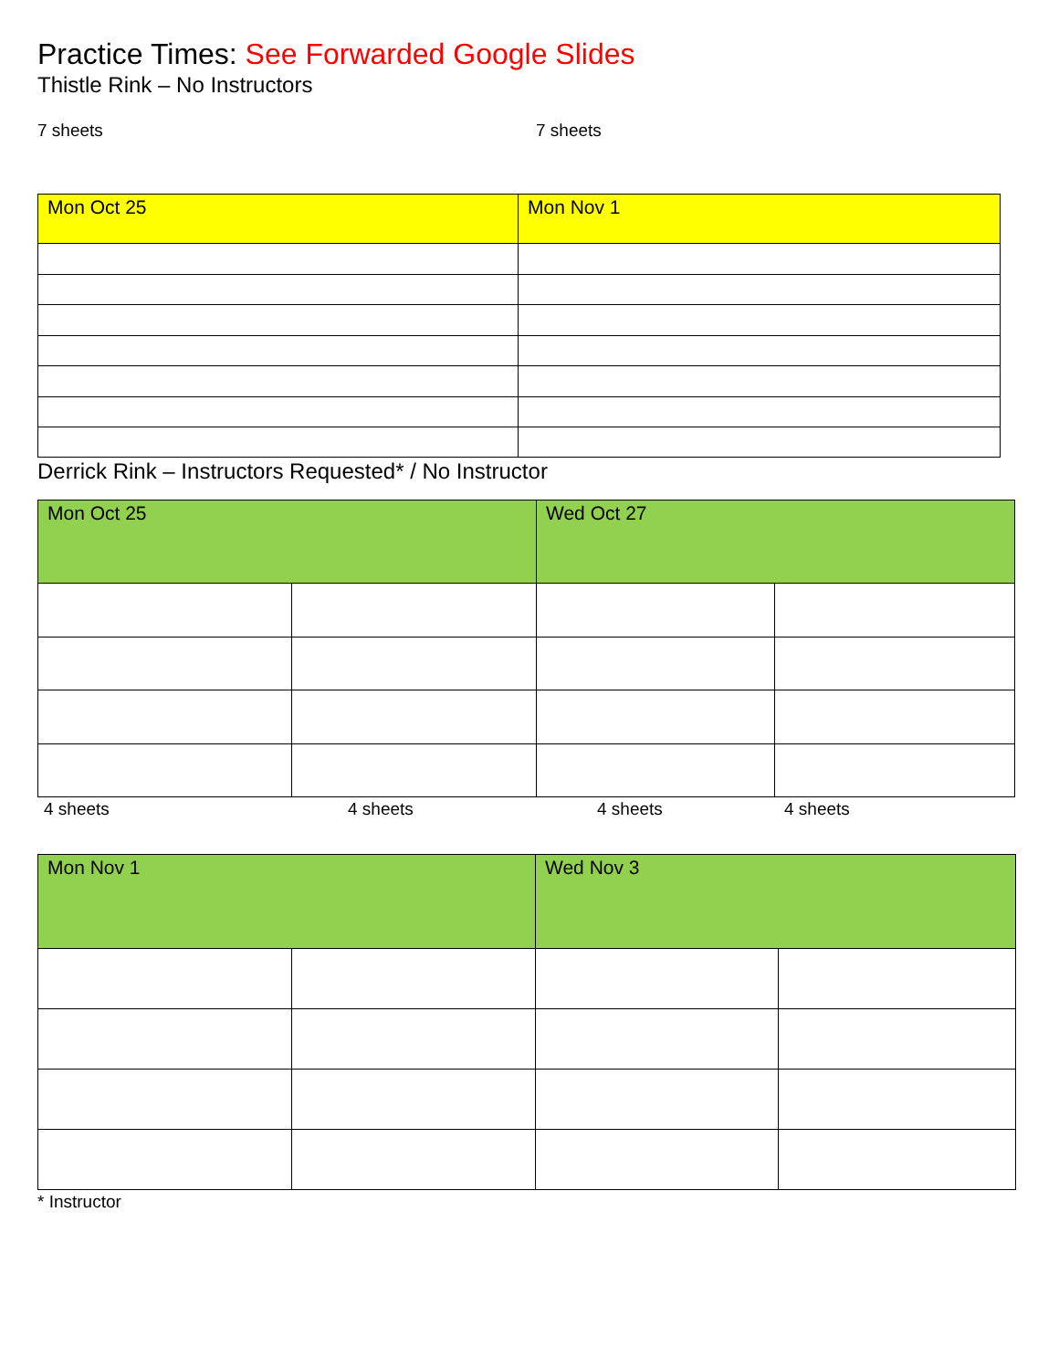Practice Times: See Forwarded Google Slides
Thistle Rink – No Instructors
7 sheets 7 sheets
| Mon Oct 25 | Mon Nov 1 |
Derrick Rink – Instructors Requested* / No Instructor
| Mon Oct 25 | | Wed Oct 27 | |
4 sheets 4 sheets 4 sheets 4 sheets
| Mon Nov 1 | | Wed Nov 3 | |
* Instructor